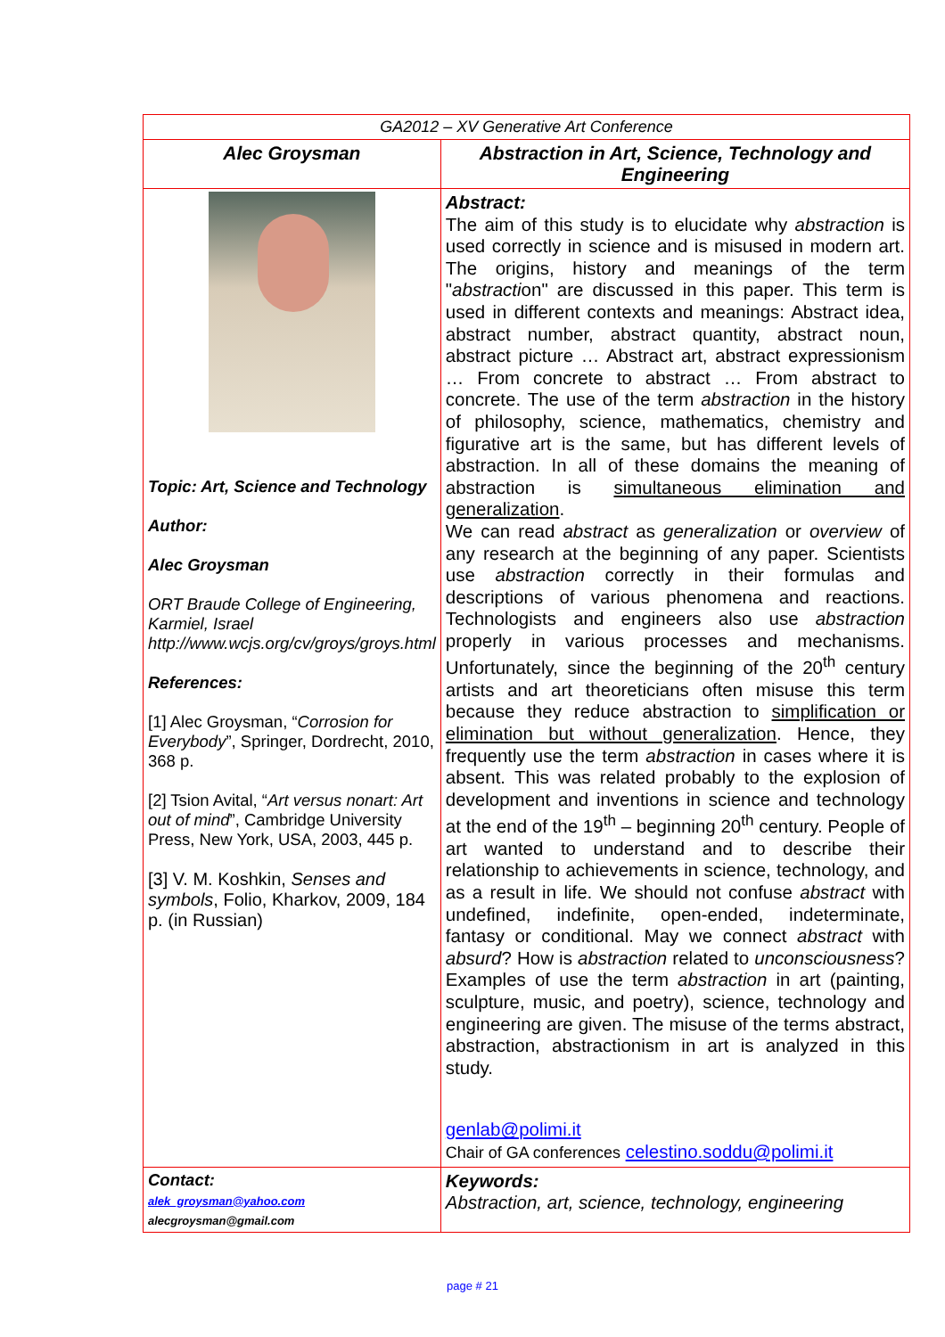| GA2012 – XV Generative Art Conference | |
| Alec Groysman | Abstraction in Art, Science, Technology and Engineering |
| Topic: Art, Science and Technology Author: Alec Groysman ORT Braude College of Engineering, Karmiel, Israel http://www.wcjs.org/cv/groys/groys.html References: [1] Alec Groysman, “ Corrosion for Everybody ”, Springer, Dordrecht, 2010, 368 p. [2] Tsion Avital, “ Art versus nonart: Art out of mind ”, Cambridge University Press, New York, USA, 2003, 445 p. [3] V. M. Koshkin, Senses and symbols , Folio, Kharkov, 2009, 184 p. (in Russian) | Abstract: The aim of this study is to elucidate why abstraction is used correctly in science and is misused in modern art. The origins, history and meanings of the term " abstracti on" are discussed in this paper. This term is used in different contexts and meanings: Abstract idea, abstract number, abstract quantity, abstract noun, abstract picture … Abstract art, abstract expressionism … From concrete to abstract … From abstract to concrete. The use of the term abstraction in the history of philosophy, science, mathematics, chemistry and figurative art is the same, but has different levels of abstraction. In all of these domains the meaning of abstraction is simultaneous elimination and generalization . We can read abstract as generalization or overview of any research at the beginning of any paper. Scientists use abstraction correctly in their formulas and descriptions of various phenomena and reactions. Technologists and engineers also use abstraction properly in various processes and mechanisms. Unfortunately, since the beginning of the 20<sup>th</sup> century artists and art theoreticians often misuse this term because they reduce abstraction to simplification or elimination but without generalization . Hence, they frequently use the term abstraction in cases where it is absent. This was related probably to the explosion of development and inventions in science and technology at the end of the 19<sup>th</sup> – beginning 20<sup>th</sup> century. People of art wanted to understand and to describe their relationship to achievements in science, technology, and as a result in life. We should not confuse abstract with undefined, indefinite, open-ended, indeterminate, fantasy or conditional. May we connect abstract with absurd ? How is abstraction related to unconsciousness ? Examples of use the term abstraction in art (painting, sculpture, music, and poetry), science, technology and engineering are given. The misuse of the terms abstract, abstraction, abstractionism in art is analyzed in this study. genlab@polimi.it Chair of GA conferences celestino.soddu@polimi.it |
| Contact: alek_groysman@yahoo.com alecgroysman@gmail.com | Keywords: Abstraction, art, science, technology, engineering |
page # 21